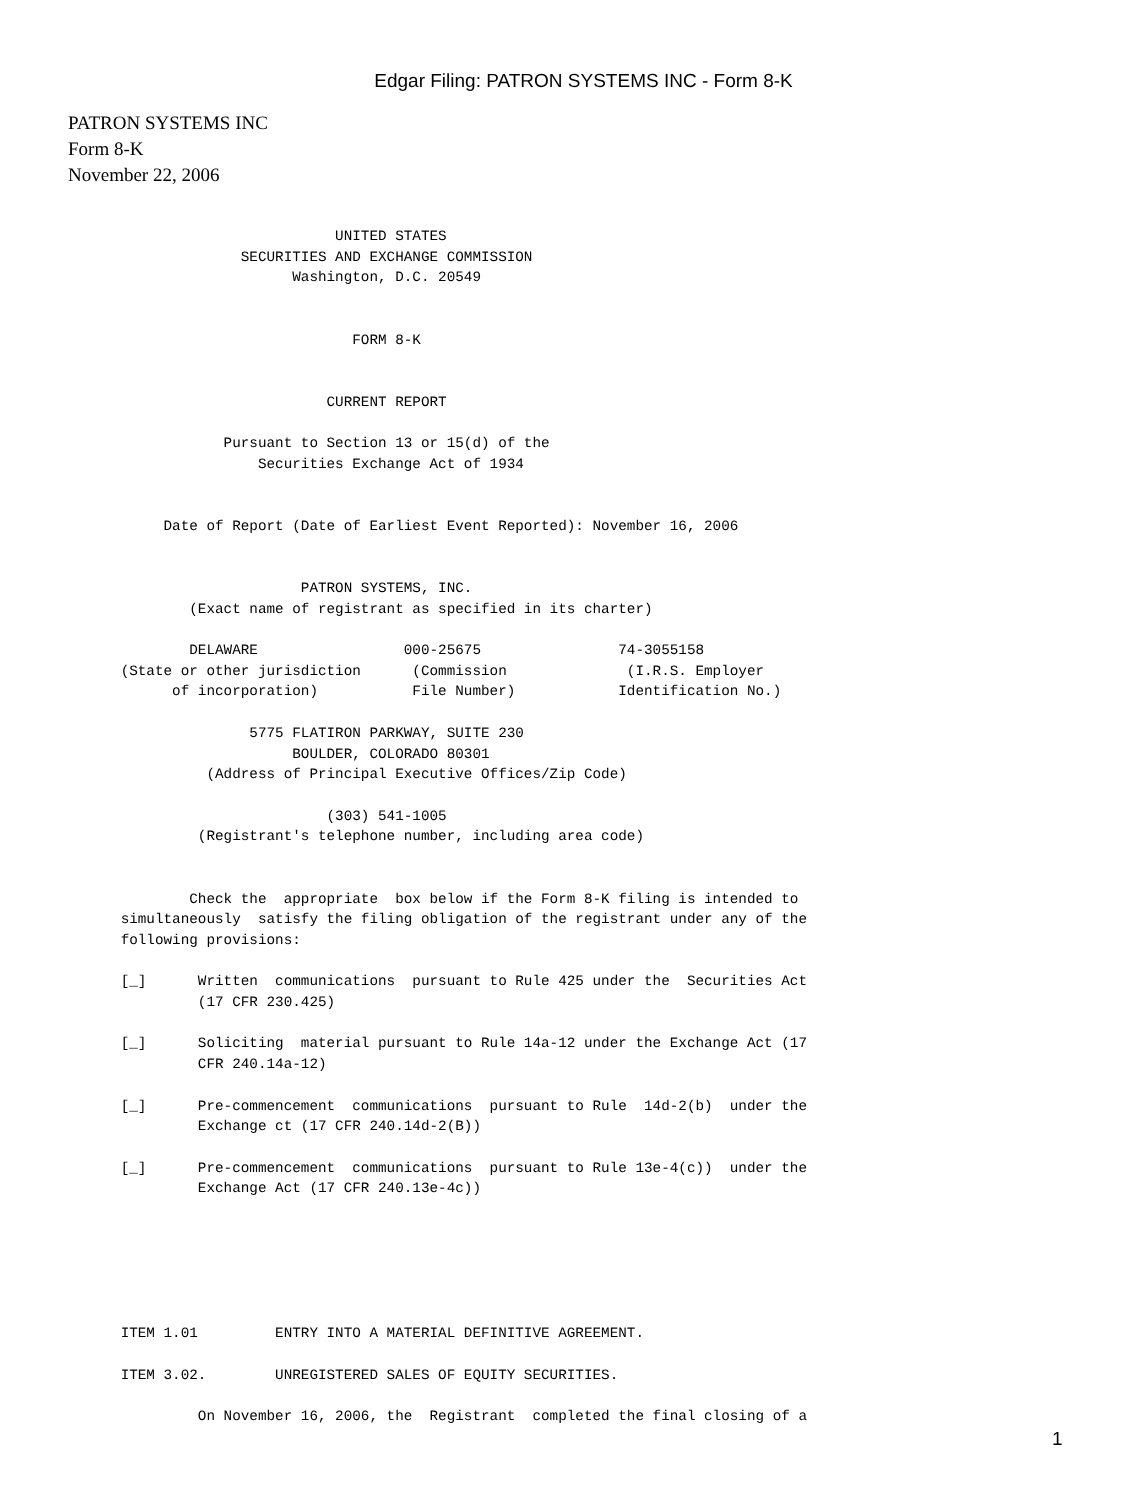Edgar Filing: PATRON SYSTEMS INC - Form 8-K
PATRON SYSTEMS INC
Form 8-K
November 22, 2006
                                 UNITED STATES
                      SECURITIES AND EXCHANGE COMMISSION
                            Washington, D.C. 20549


                                   FORM 8-K


                                CURRENT REPORT

                    Pursuant to Section 13 or 15(d) of the
                        Securities Exchange Act of 1934


             Date of Report (Date of Earliest Event Reported): November 16, 2006


                             PATRON SYSTEMS, INC.
                (Exact name of registrant as specified in its charter)

                DELAWARE                 000-25675                74-3055158
        (State or other jurisdiction      (Commission              (I.R.S. Employer
              of incorporation)           File Number)            Identification No.)

                       5775 FLATIRON PARKWAY, SUITE 230
                            BOULDER, COLORADO 80301
                  (Address of Principal Executive Offices/Zip Code)

                                (303) 541-1005
                 (Registrant's telephone number, including area code)


                Check the  appropriate  box below if the Form 8-K filing is intended to
        simultaneously  satisfy the filing obligation of the registrant under any of the
        following provisions:

        [_]      Written  communications  pursuant to Rule 425 under the  Securities Act
                 (17 CFR 230.425)

        [_]      Soliciting  material pursuant to Rule 14a-12 under the Exchange Act (17
                 CFR 240.14a-12)

        [_]      Pre-commencement  communications  pursuant to Rule  14d-2(b)  under the
                 Exchange ct (17 CFR 240.14d-2(B))

        [_]      Pre-commencement  communications  pursuant to Rule 13e-4(c))  under the
                 Exchange Act (17 CFR 240.13e-4c))






        ITEM 1.01         ENTRY INTO A MATERIAL DEFINITIVE AGREEMENT.

        ITEM 3.02.        UNREGISTERED SALES OF EQUITY SECURITIES.

                 On November 16, 2006, the  Registrant  completed the final closing of a
1